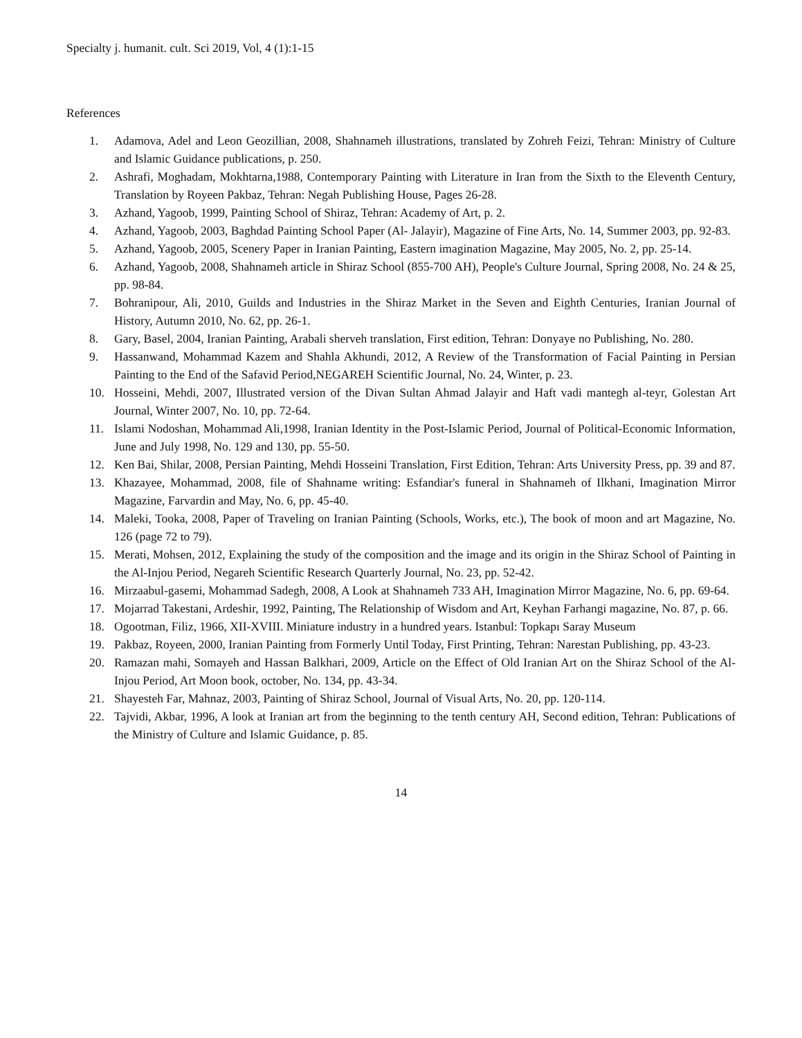Specialty j. humanit. cult. Sci 2019, Vol, 4 (1):1-15
References
1. Adamova, Adel and Leon Geozillian, 2008, Shahnameh illustrations, translated by Zohreh Feizi, Tehran: Ministry of Culture and Islamic Guidance publications, p. 250.
2. Ashrafi, Moghadam, Mokhtarna,1988, Contemporary Painting with Literature in Iran from the Sixth to the Eleventh Century, Translation by Royeen Pakbaz, Tehran: Negah Publishing House, Pages 26-28.
3. Azhand, Yagoob, 1999, Painting School of Shiraz, Tehran: Academy of Art, p. 2.
4. Azhand, Yagoob, 2003, Baghdad Painting School Paper (Al- Jalayir), Magazine of Fine Arts, No. 14, Summer 2003, pp. 92-83.
5. Azhand, Yagoob, 2005, Scenery Paper in Iranian Painting, Eastern imagination Magazine, May 2005, No. 2, pp. 25-14.
6. Azhand, Yagoob, 2008, Shahnameh article in Shiraz School (855-700 AH), People's Culture Journal, Spring 2008, No. 24 & 25, pp. 98-84.
7. Bohranipour, Ali, 2010, Guilds and Industries in the Shiraz Market in the Seven and Eighth Centuries, Iranian Journal of History, Autumn 2010, No. 62, pp. 26-1.
8. Gary, Basel, 2004, Iranian Painting, Arabali sherveh translation, First edition, Tehran: Donyaye no Publishing, No. 280.
9. Hassanwand, Mohammad Kazem and Shahla Akhundi, 2012, A Review of the Transformation of Facial Painting in Persian Painting to the End of the Safavid Period,NEGAREH Scientific Journal, No. 24, Winter, p. 23.
10. Hosseini, Mehdi, 2007, Illustrated version of the Divan Sultan Ahmad Jalayir and Haft vadi mantegh al-teyr, Golestan Art Journal, Winter 2007, No. 10, pp. 72-64.
11. Islami Nodoshan, Mohammad Ali,1998, Iranian Identity in the Post-Islamic Period, Journal of Political-Economic Information, June and July 1998, No. 129 and 130, pp. 55-50.
12. Ken Bai, Shilar, 2008, Persian Painting, Mehdi Hosseini Translation, First Edition, Tehran: Arts University Press, pp. 39 and 87.
13. Khazayee, Mohammad, 2008, file of Shahname writing: Esfandiar's funeral in Shahnameh of Ilkhani, Imagination Mirror Magazine, Farvardin and May, No. 6, pp. 45-40.
14. Maleki, Tooka, 2008, Paper of Traveling on Iranian Painting (Schools, Works, etc.), The book of moon and art Magazine, No. 126 (page 72 to 79).
15. Merati, Mohsen, 2012, Explaining the study of the composition and the image and its origin in the Shiraz School of Painting in the Al-Injou Period, Negareh Scientific Research Quarterly Journal, No. 23, pp. 52-42.
16. Mirzaabul-gasemi, Mohammad Sadegh, 2008, A Look at Shahnameh 733 AH, Imagination Mirror Magazine, No. 6, pp. 69-64.
17. Mojarrad Takestani, Ardeshir, 1992, Painting, The Relationship of Wisdom and Art, Keyhan Farhangi magazine, No. 87, p. 66.
18. Ogootman, Filiz, 1966, XII-XVIII. Miniature industry in a hundred years. Istanbul: Topkapı Saray Museum
19. Pakbaz, Royeen, 2000, Iranian Painting from Formerly Until Today, First Printing, Tehran: Narestan Publishing, pp. 43-23.
20. Ramazan mahi, Somayeh and Hassan Balkhari, 2009, Article on the Effect of Old Iranian Art on the Shiraz School of the Al-Injou Period, Art Moon book, october, No. 134, pp. 43-34.
21. Shayesteh Far, Mahnaz, 2003, Painting of Shiraz School, Journal of Visual Arts, No. 20, pp. 120-114.
22. Tajvidi, Akbar, 1996, A look at Iranian art from the beginning to the tenth century AH, Second edition, Tehran: Publications of the Ministry of Culture and Islamic Guidance, p. 85.
14